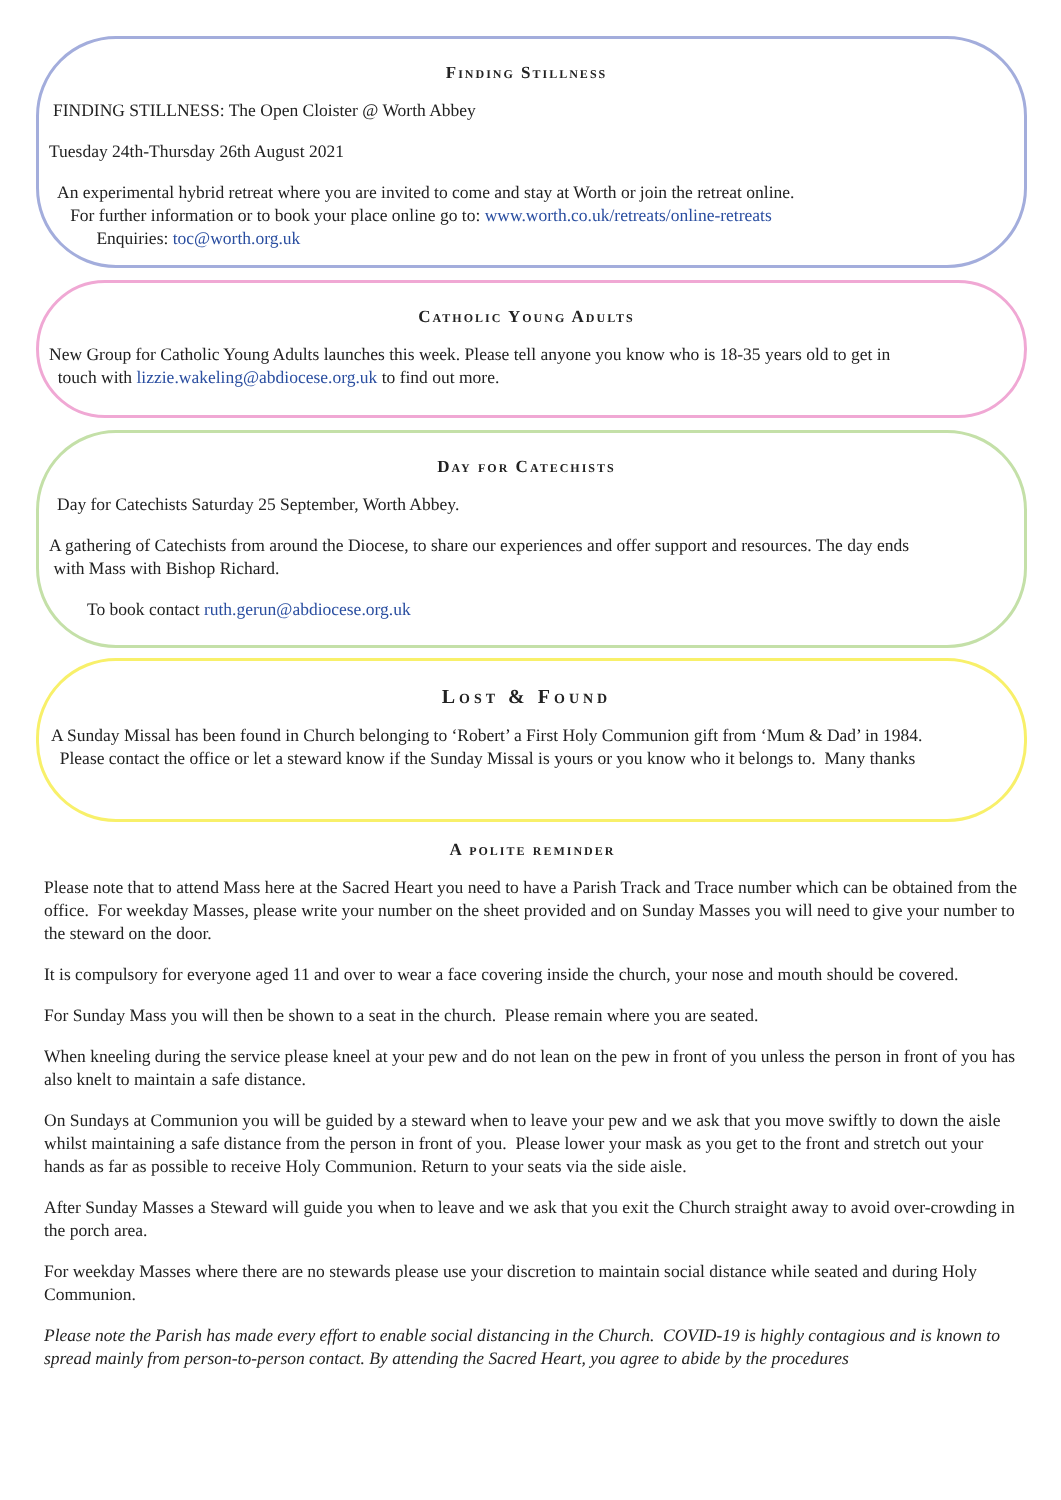Finding Stillness
FINDING STILLNESS: The Open Cloister @ Worth Abbey
Tuesday 24th-Thursday 26th August 2021
An experimental hybrid retreat where you are invited to come and stay at Worth or join the retreat online.
For further information or to book your place online go to: www.worth.co.uk/retreats/online-retreats
Enquiries: toc@worth.org.uk
Catholic Young Adults
New Group for Catholic Young Adults launches this week. Please tell anyone you know who is 18-35 years old to get in
touch with lizzie.wakeling@abdiocese.org.uk to find out more.
Day for Catechists
Day for Catechists Saturday 25 September, Worth Abbey.
A gathering of Catechists from around the Diocese, to share our experiences and offer support and resources. The day ends
with Mass with Bishop Richard.
To book contact ruth.gerun@abdiocese.org.uk
Lost & Found
A Sunday Missal has been found in Church belonging to ‘Robert’ a First Holy Communion gift from ‘Mum & Dad’ in 1984.
Please contact the office or let a steward know if the Sunday Missal is yours or you know who it belongs to. Many thanks
A polite reminder
Please note that to attend Mass here at the Sacred Heart you need to have a Parish Track and Trace number which can be obtained from the office. For weekday Masses, please write your number on the sheet provided and on Sunday Masses you will need to give your number to the steward on the door.
It is compulsory for everyone aged 11 and over to wear a face covering inside the church, your nose and mouth should be covered.
For Sunday Mass you will then be shown to a seat in the church. Please remain where you are seated.
When kneeling during the service please kneel at your pew and do not lean on the pew in front of you unless the person in front of you has also knelt to maintain a safe distance.
On Sundays at Communion you will be guided by a steward when to leave your pew and we ask that you move swiftly to down the aisle whilst maintaining a safe distance from the person in front of you. Please lower your mask as you get to the front and stretch out your hands as far as possible to receive Holy Communion. Return to your seats via the side aisle.
After Sunday Masses a Steward will guide you when to leave and we ask that you exit the Church straight away to avoid over-crowding in the porch area.
For weekday Masses where there are no stewards please use your discretion to maintain social distance while seated and during Holy Communion.
Please note the Parish has made every effort to enable social distancing in the Church. COVID-19 is highly contagious and is known to spread mainly from person-to-person contact. By attending the Sacred Heart, you agree to abide by the procedures